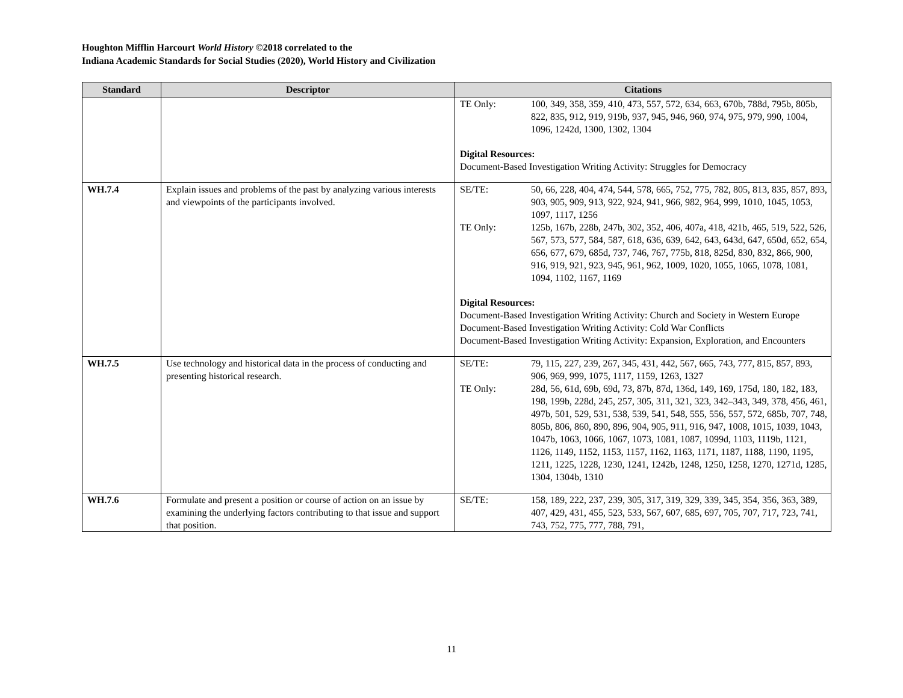Houghton Mifflin Harcourt World History ©2018 correlated to the
Indiana Academic Standards for Social Studies (2020), World History and Civilization
| Standard | Descriptor | Citations |
| --- | --- | --- |
| | | TE Only: 100, 349, 358, 359, 410, 473, 557, 572, 634, 663, 670b, 788d, 795b, 805b, 822, 835, 912, 919, 919b, 937, 945, 946, 960, 974, 975, 979, 990, 1004, 1096, 1242d, 1300, 1302, 1304 Digital Resources: Document-Based Investigation Writing Activity: Struggles for Democracy |
| WH.7.4 | Explain issues and problems of the past by analyzing various interests and viewpoints of the participants involved. | SE/TE: 50, 66, 228, 404, 474, 544, 578, 665, 752, 775, 782, 805, 813, 835, 857, 893, 903, 905, 909, 913, 922, 924, 941, 966, 982, 964, 999, 1010, 1045, 1053, 1097, 1117, 1256 TE Only: 125b, 167b, 228b, 247b, 302, 352, 406, 407a, 418, 421b, 465, 519, 522, 526, 567, 573, 577, 584, 587, 618, 636, 639, 642, 643, 643d, 647, 650d, 652, 654, 656, 677, 679, 685d, 737, 746, 767, 775b, 818, 825d, 830, 832, 866, 900, 916, 919, 921, 923, 945, 961, 962, 1009, 1020, 1055, 1065, 1078, 1081, 1094, 1102, 1167, 1169 Digital Resources: Document-Based Investigation Writing Activity: Church and Society in Western Europe Document-Based Investigation Writing Activity: Cold War Conflicts Document-Based Investigation Writing Activity: Expansion, Exploration, and Encounters |
| WH.7.5 | Use technology and historical data in the process of conducting and presenting historical research. | SE/TE: 79, 115, 227, 239, 267, 345, 431, 442, 567, 665, 743, 777, 815, 857, 893, 906, 969, 999, 1075, 1117, 1159, 1263, 1327 TE Only: 28d, 56, 61d, 69b, 69d, 73, 87b, 87d, 136d, 149, 169, 175d, 180, 182, 183, 198, 199b, 228d, 245, 257, 305, 311, 321, 323, 342–343, 349, 378, 456, 461, 497b, 501, 529, 531, 538, 539, 541, 548, 555, 556, 557, 572, 685b, 707, 748, 805b, 806, 860, 890, 896, 904, 905, 911, 916, 947, 1008, 1015, 1039, 1043, 1047b, 1063, 1066, 1067, 1073, 1081, 1087, 1099d, 1103, 1119b, 1121, 1126, 1149, 1152, 1153, 1157, 1162, 1163, 1171, 1187, 1188, 1190, 1195, 1211, 1225, 1228, 1230, 1241, 1242b, 1248, 1250, 1258, 1270, 1271d, 1285, 1304, 1304b, 1310 |
| WH.7.6 | Formulate and present a position or course of action on an issue by examining the underlying factors contributing to that issue and support that position. | SE/TE: 158, 189, 222, 237, 239, 305, 317, 319, 329, 339, 345, 354, 356, 363, 389, 407, 429, 431, 455, 523, 533, 567, 607, 685, 697, 705, 707, 717, 723, 741, 743, 752, 775, 777, 788, 791, |
11